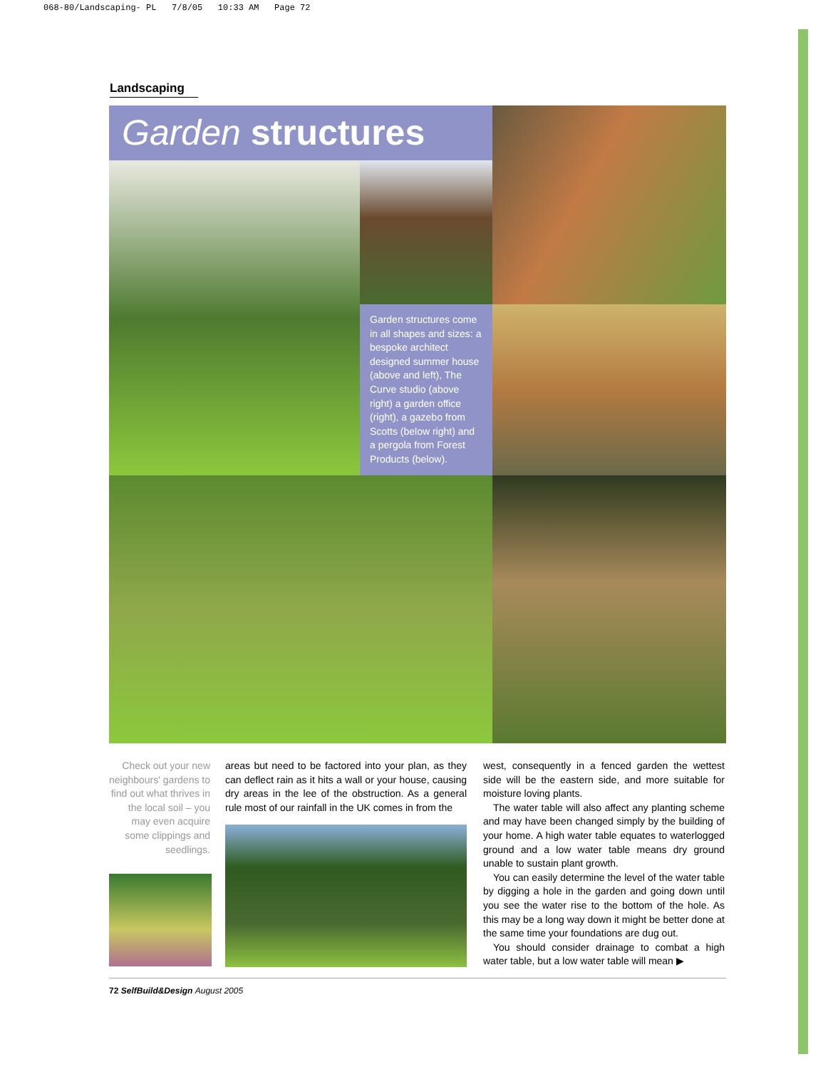068-80/Landscaping- PL 7/8/05 10:33 AM Page 72
Landscaping
Garden structures
Garden structures come in all shapes and sizes: a bespoke architect designed summer house (above and left), The Curve studio (above right) a garden office (right), a gazebo from Scotts (below right) and a pergola from Forest Products (below).
Check out your new neighbours' gardens to find out what thrives in the local soil – you may even acquire some clippings and seedlings.
areas but need to be factored into your plan, as they can deflect rain as it hits a wall or your house, causing dry areas in the lee of the obstruction. As a general rule most of our rainfall in the UK comes in from the
west, consequently in a fenced garden the wettest side will be the eastern side, and more suitable for moisture loving plants.
The water table will also affect any planting scheme and may have been changed simply by the building of your home. A high water table equates to waterlogged ground and a low water table means dry ground unable to sustain plant growth.
You can easily determine the level of the water table by digging a hole in the garden and going down until you see the water rise to the bottom of the hole. As this may be a long way down it might be better done at the same time your foundations are dug out.
You should consider drainage to combat a high water table, but a low water table will mean ▶
72 SelfBuild&Design August 2005